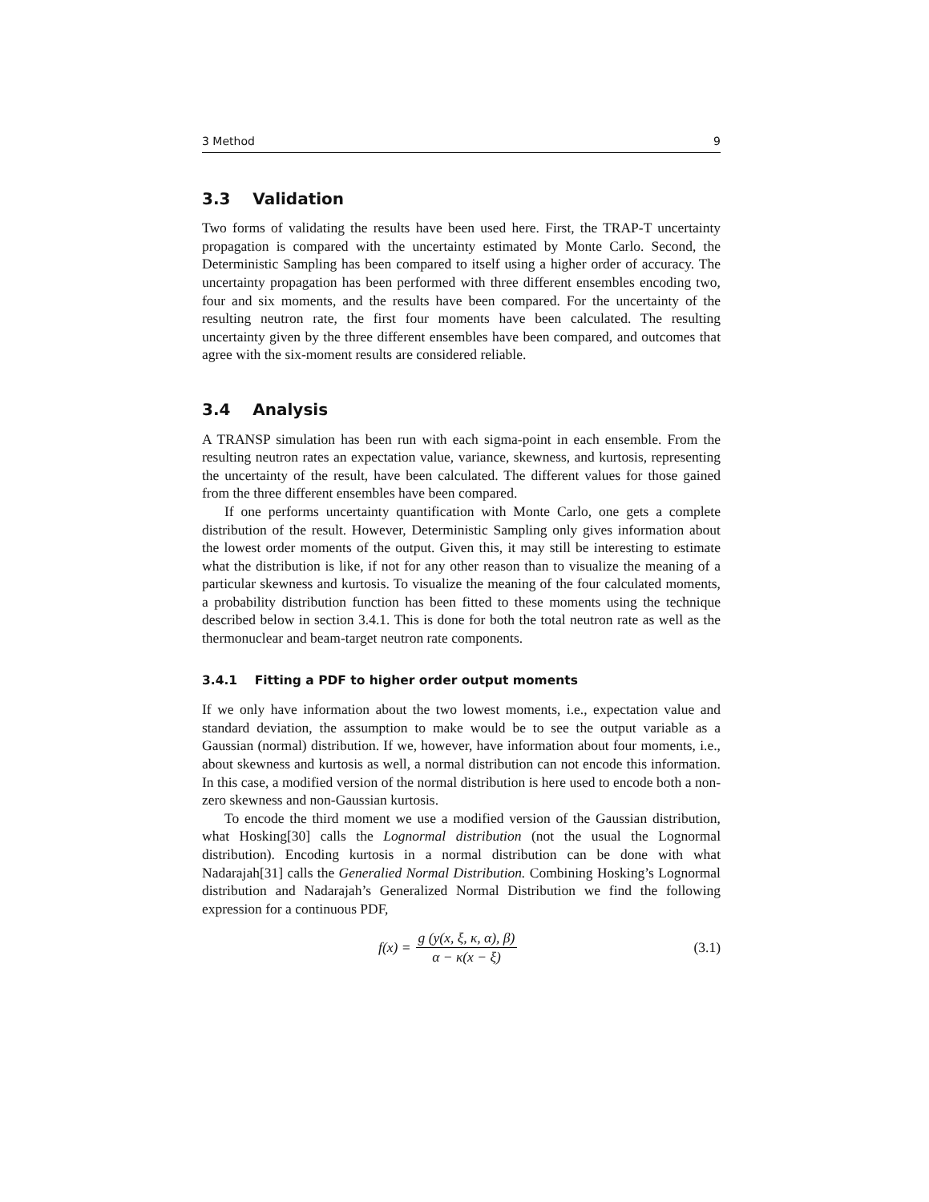3 Method 9
3.3 Validation
Two forms of validating the results have been used here. First, the TRAP-T uncertainty propagation is compared with the uncertainty estimated by Monte Carlo. Second, the Deterministic Sampling has been compared to itself using a higher order of accuracy. The uncertainty propagation has been performed with three different ensembles encoding two, four and six moments, and the results have been compared. For the uncertainty of the resulting neutron rate, the first four moments have been calculated. The resulting uncertainty given by the three different ensembles have been compared, and outcomes that agree with the six-moment results are considered reliable.
3.4 Analysis
A TRANSP simulation has been run with each sigma-point in each ensemble. From the resulting neutron rates an expectation value, variance, skewness, and kurtosis, representing the uncertainty of the result, have been calculated. The different values for those gained from the three different ensembles have been compared.
If one performs uncertainty quantification with Monte Carlo, one gets a complete distribution of the result. However, Deterministic Sampling only gives information about the lowest order moments of the output. Given this, it may still be interesting to estimate what the distribution is like, if not for any other reason than to visualize the meaning of a particular skewness and kurtosis. To visualize the meaning of the four calculated moments, a probability distribution function has been fitted to these moments using the technique described below in section 3.4.1. This is done for both the total neutron rate as well as the thermonuclear and beam-target neutron rate components.
3.4.1 Fitting a PDF to higher order output moments
If we only have information about the two lowest moments, i.e., expectation value and standard deviation, the assumption to make would be to see the output variable as a Gaussian (normal) distribution. If we, however, have information about four moments, i.e., about skewness and kurtosis as well, a normal distribution can not encode this information. In this case, a modified version of the normal distribution is here used to encode both a non-zero skewness and non-Gaussian kurtosis.
To encode the third moment we use a modified version of the Gaussian distribution, what Hosking[30] calls the Lognormal distribution (not the usual the Lognormal distribution). Encoding kurtosis in a normal distribution can be done with what Nadarajah[31] calls the Generalied Normal Distribution. Combining Hosking’s Lognormal distribution and Nadarajah’s Generalized Normal Distribution we find the following expression for a continuous PDF,
f(x) = g (y(x, ξ, κ, α), β) α − κ(x − ξ)
(3.1)